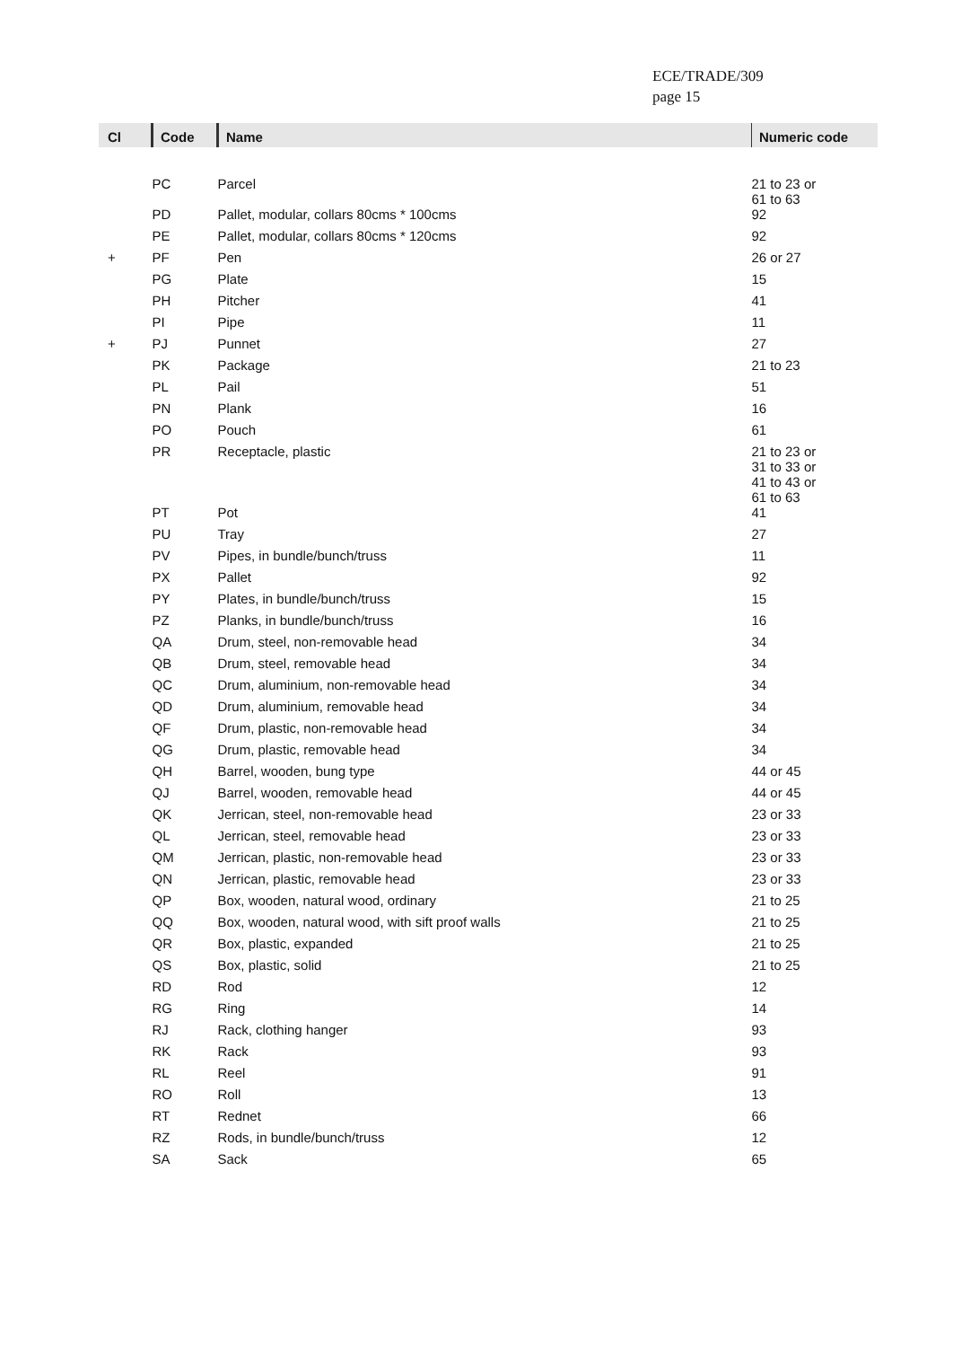ECE/TRADE/309
page 15
| Cl | Code | Name | Numeric code |
| --- | --- | --- | --- |
| | PC | Parcel | 21 to 23 or 61 to 63 |
| | PD | Pallet, modular, collars 80cms * 100cms | 92 |
| | PE | Pallet, modular, collars 80cms * 120cms | 92 |
| + | PF | Pen | 26 or 27 |
| | PG | Plate | 15 |
| | PH | Pitcher | 41 |
| | PI | Pipe | 11 |
| + | PJ | Punnet | 27 |
| | PK | Package | 21 to 23 |
| | PL | Pail | 51 |
| | PN | Plank | 16 |
| | PO | Pouch | 61 |
| | PR | Receptacle, plastic | 21 to 23 or 31 to 33 or 41 to 43 or 61 to 63 |
| | PT | Pot | 41 |
| | PU | Tray | 27 |
| | PV | Pipes, in bundle/bunch/truss | 11 |
| | PX | Pallet | 92 |
| | PY | Plates, in bundle/bunch/truss | 15 |
| | PZ | Planks, in bundle/bunch/truss | 16 |
| | QA | Drum, steel, non-removable head | 34 |
| | QB | Drum, steel, removable head | 34 |
| | QC | Drum, aluminium, non-removable head | 34 |
| | QD | Drum, aluminium, removable head | 34 |
| | QF | Drum, plastic, non-removable head | 34 |
| | QG | Drum, plastic, removable head | 34 |
| | QH | Barrel, wooden, bung type | 44 or 45 |
| | QJ | Barrel, wooden, removable head | 44 or 45 |
| | QK | Jerrican, steel, non-removable head | 23 or 33 |
| | QL | Jerrican, steel, removable head | 23 or 33 |
| | QM | Jerrican, plastic, non-removable head | 23 or 33 |
| | QN | Jerrican, plastic, removable head | 23 or 33 |
| | QP | Box, wooden, natural wood, ordinary | 21 to 25 |
| | QQ | Box, wooden, natural wood, with sift proof walls | 21 to 25 |
| | QR | Box, plastic, expanded | 21 to 25 |
| | QS | Box, plastic, solid | 21 to 25 |
| | RD | Rod | 12 |
| | RG | Ring | 14 |
| | RJ | Rack, clothing hanger | 93 |
| | RK | Rack | 93 |
| | RL | Reel | 91 |
| | RO | Roll | 13 |
| | RT | Rednet | 66 |
| | RZ | Rods, in bundle/bunch/truss | 12 |
| | SA | Sack | 65 |